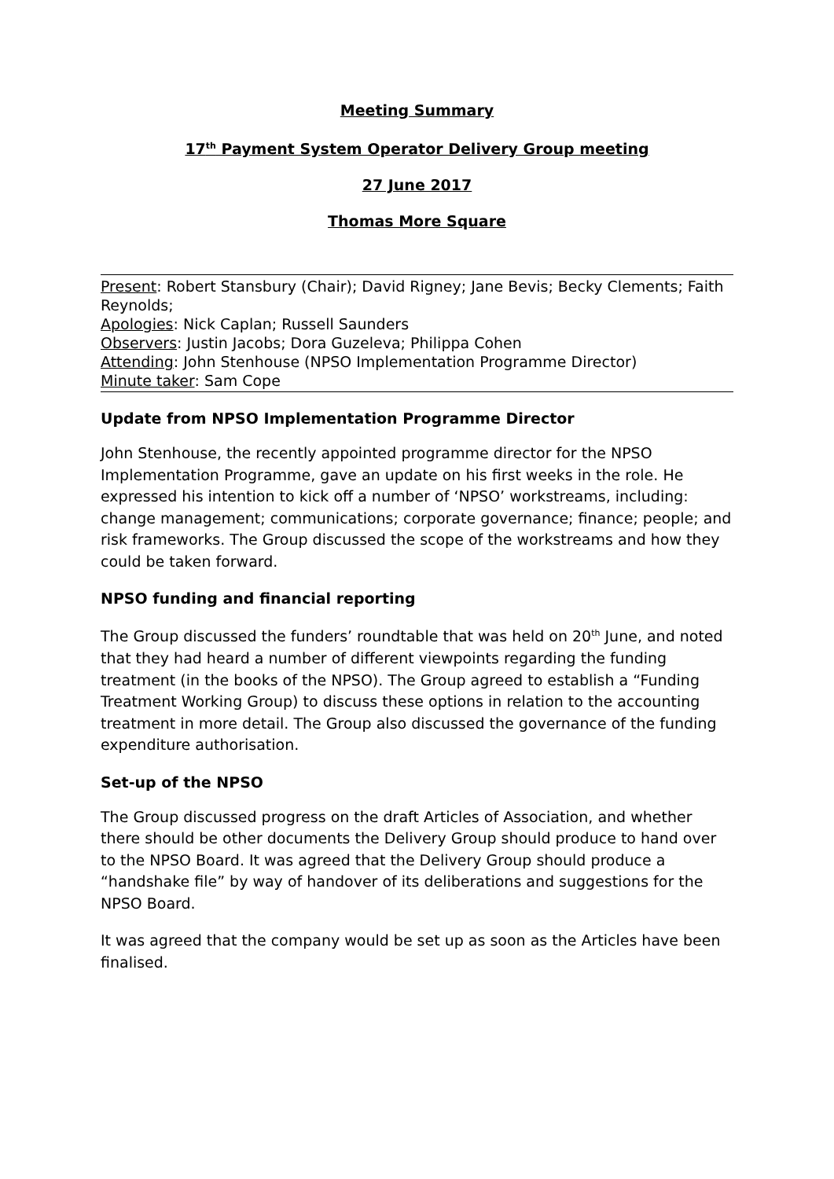Meeting Summary
17<sup>th</sup> Payment System Operator Delivery Group meeting
27 June 2017
Thomas More Square
Present: Robert Stansbury (Chair); David Rigney; Jane Bevis; Becky Clements; Faith Reynolds;
Apologies: Nick Caplan; Russell Saunders
Observers: Justin Jacobs; Dora Guzeleva; Philippa Cohen
Attending: John Stenhouse (NPSO Implementation Programme Director)
Minute taker: Sam Cope
Update from NPSO Implementation Programme Director
John Stenhouse, the recently appointed programme director for the NPSO Implementation Programme, gave an update on his first weeks in the role. He expressed his intention to kick off a number of ‘NPSO’ workstreams, including: change management; communications; corporate governance; finance; people; and risk frameworks. The Group discussed the scope of the workstreams and how they could be taken forward.
NPSO funding and financial reporting
The Group discussed the funders’ roundtable that was held on 20<sup>th</sup> June, and noted that they had heard a number of different viewpoints regarding the funding treatment (in the books of the NPSO). The Group agreed to establish a “Funding Treatment Working Group) to discuss these options in relation to the accounting treatment in more detail. The Group also discussed the governance of the funding expenditure authorisation.
Set-up of the NPSO
The Group discussed progress on the draft Articles of Association, and whether there should be other documents the Delivery Group should produce to hand over to the NPSO Board. It was agreed that the Delivery Group should produce a “handshake file” by way of handover of its deliberations and suggestions for the NPSO Board.
It was agreed that the company would be set up as soon as the Articles have been finalised.